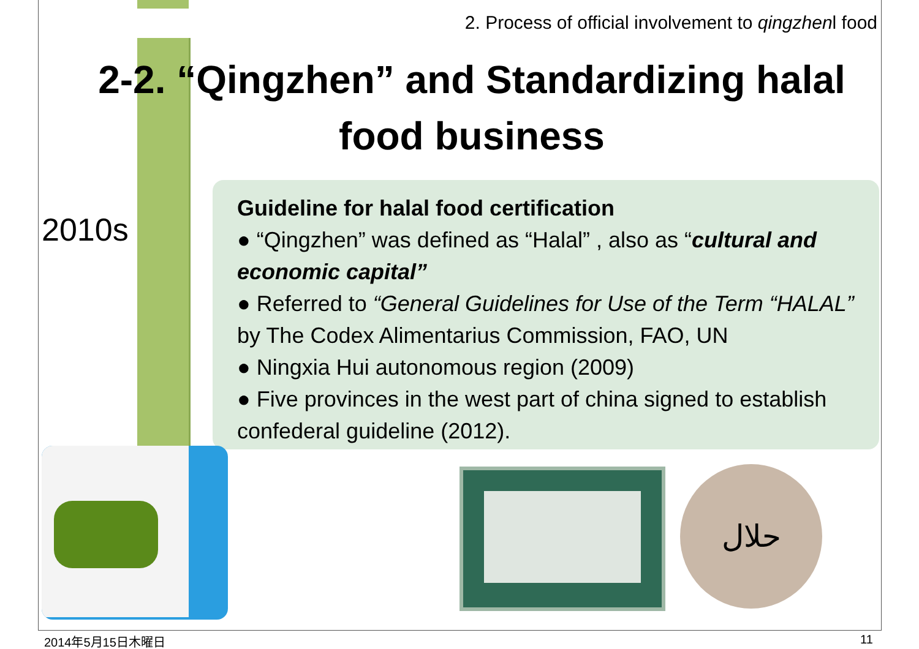2. Process of official involvement to qingzhenl food
2-2. “Qingzhen” and Standardizing halal food business
2010s
Guideline for halal food certification
● “Qingzhen” was defined as “Halal” , also as “cultural and economic capital”
● Referred to “General Guidelines for Use of the Term “HALAL” by The Codex Alimentarius Commission, FAO, UN
● Ningxia Hui autonomous region (2009)
● Five provinces in the west part of china signed to establish confederal guideline (2012).
حلال
2014年5月15日木曜日 11